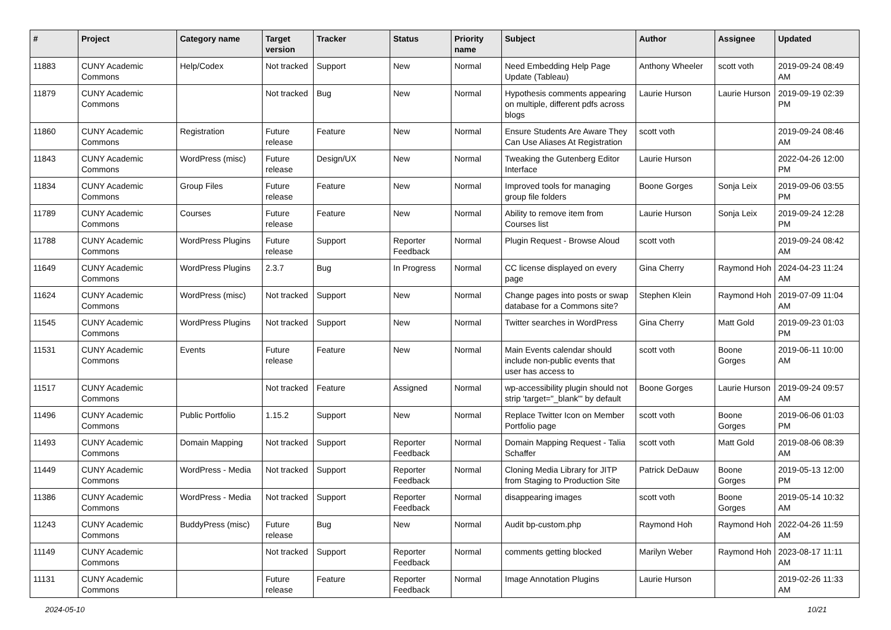| # | Project | Category name | Target version | Tracker | Status | Priority name | Subject | Author | Assignee | Updated |
| --- | --- | --- | --- | --- | --- | --- | --- | --- | --- | --- |
| 11883 | CUNY Academic Commons | Help/Codex | Not tracked | Support | New | Normal | Need Embedding Help Page Update (Tableau) | Anthony Wheeler | scott voth | 2019-09-24 08:49 AM |
| 11879 | CUNY Academic Commons | | Not tracked | Bug | New | Normal | Hypothesis comments appearing on multiple, different pdfs across blogs | Laurie Hurson | Laurie Hurson | 2019-09-19 02:39 PM |
| 11860 | CUNY Academic Commons | Registration | Future release | Feature | New | Normal | Ensure Students Are Aware They Can Use Aliases At Registration | scott voth | | 2019-09-24 08:46 AM |
| 11843 | CUNY Academic Commons | WordPress (misc) | Future release | Design/UX | New | Normal | Tweaking the Gutenberg Editor Interface | Laurie Hurson | | 2022-04-26 12:00 PM |
| 11834 | CUNY Academic Commons | Group Files | Future release | Feature | New | Normal | Improved tools for managing group file folders | Boone Gorges | Sonja Leix | 2019-09-06 03:55 PM |
| 11789 | CUNY Academic Commons | Courses | Future release | Feature | New | Normal | Ability to remove item from Courses list | Laurie Hurson | Sonja Leix | 2019-09-24 12:28 PM |
| 11788 | CUNY Academic Commons | WordPress Plugins | Future release | Support | Reporter Feedback | Normal | Plugin Request - Browse Aloud | scott voth | | 2019-09-24 08:42 AM |
| 11649 | CUNY Academic Commons | WordPress Plugins | 2.3.7 | Bug | In Progress | Normal | CC license displayed on every page | Gina Cherry | Raymond Hoh | 2024-04-23 11:24 AM |
| 11624 | CUNY Academic Commons | WordPress (misc) | Not tracked | Support | New | Normal | Change pages into posts or swap database for a Commons site? | Stephen Klein | Raymond Hoh | 2019-07-09 11:04 AM |
| 11545 | CUNY Academic Commons | WordPress Plugins | Not tracked | Support | New | Normal | Twitter searches in WordPress | Gina Cherry | Matt Gold | 2019-09-23 01:03 PM |
| 11531 | CUNY Academic Commons | Events | Future release | Feature | New | Normal | Main Events calendar should include non-public events that user has access to | scott voth | Boone Gorges | 2019-06-11 10:00 AM |
| 11517 | CUNY Academic Commons | | Not tracked | Feature | Assigned | Normal | wp-accessibility plugin should not strip 'target="_blank"' by default | Boone Gorges | Laurie Hurson | 2019-09-24 09:57 AM |
| 11496 | CUNY Academic Commons | Public Portfolio | 1.15.2 | Support | New | Normal | Replace Twitter Icon on Member Portfolio page | scott voth | Boone Gorges | 2019-06-06 01:03 PM |
| 11493 | CUNY Academic Commons | Domain Mapping | Not tracked | Support | Reporter Feedback | Normal | Domain Mapping Request - Talia Schaffer | scott voth | Matt Gold | 2019-08-06 08:39 AM |
| 11449 | CUNY Academic Commons | WordPress - Media | Not tracked | Support | Reporter Feedback | Normal | Cloning Media Library for JITP from Staging to Production Site | Patrick DeDauw | Boone Gorges | 2019-05-13 12:00 PM |
| 11386 | CUNY Academic Commons | WordPress - Media | Not tracked | Support | Reporter Feedback | Normal | disappearing images | scott voth | Boone Gorges | 2019-05-14 10:32 AM |
| 11243 | CUNY Academic Commons | BuddyPress (misc) | Future release | Bug | New | Normal | Audit bp-custom.php | Raymond Hoh | Raymond Hoh | 2022-04-26 11:59 AM |
| 11149 | CUNY Academic Commons | | Not tracked | Support | Reporter Feedback | Normal | comments getting blocked | Marilyn Weber | Raymond Hoh | 2023-08-17 11:11 AM |
| 11131 | CUNY Academic Commons | | Future release | Feature | Reporter Feedback | Normal | Image Annotation Plugins | Laurie Hurson | | 2019-02-26 11:33 AM |
2024-05-10 10/21